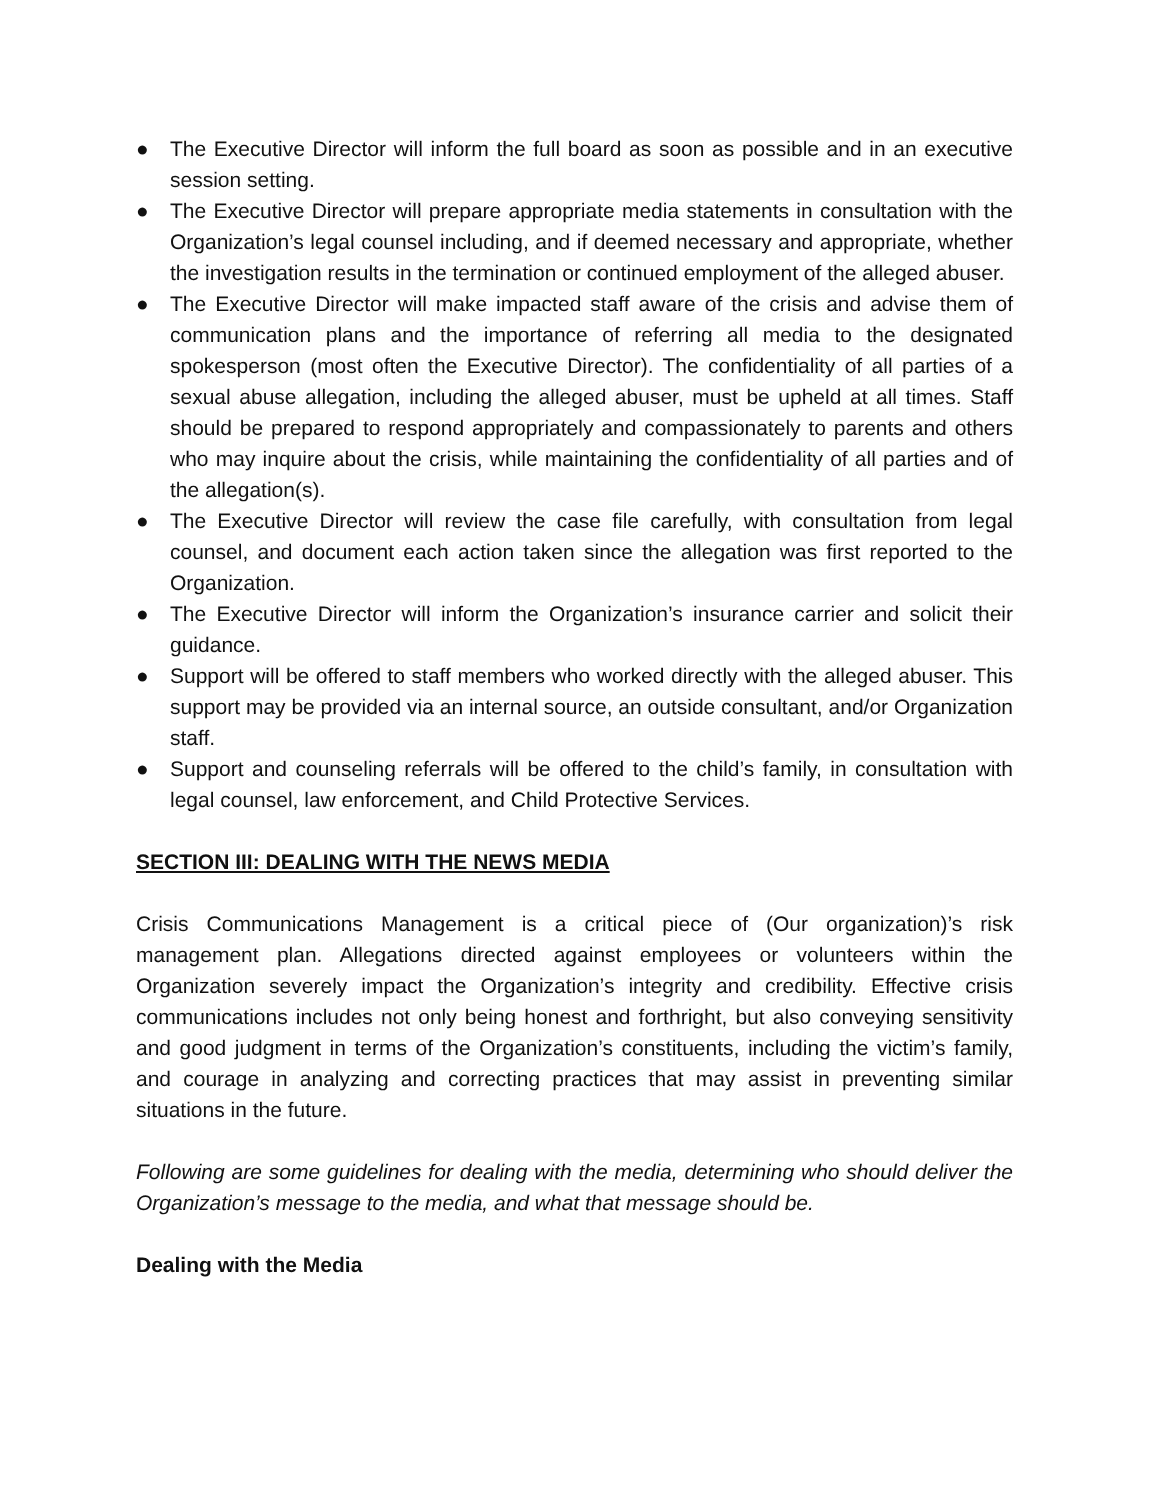● The Executive Director will inform the full board as soon as possible and in an executive session setting.
● The Executive Director will prepare appropriate media statements in consultation with the Organization’s legal counsel including, and if deemed necessary and appropriate, whether the investigation results in the termination or continued employment of the alleged abuser.
● The Executive Director will make impacted staff aware of the crisis and advise them of communication plans and the importance of referring all media to the designated spokesperson (most often the Executive Director). The confidentiality of all parties of a sexual abuse allegation, including the alleged abuser, must be upheld at all times. Staff should be prepared to respond appropriately and compassionately to parents and others who may inquire about the crisis, while maintaining the confidentiality of all parties and of the allegation(s).
● The Executive Director will review the case file carefully, with consultation from legal counsel, and document each action taken since the allegation was first reported to the Organization.
● The Executive Director will inform the Organization’s insurance carrier and solicit their guidance.
● Support will be offered to staff members who worked directly with the alleged abuser. This support may be provided via an internal source, an outside consultant, and/or Organization staff.
● Support and counseling referrals will be offered to the child’s family, in consultation with legal counsel, law enforcement, and Child Protective Services.
SECTION III: DEALING WITH THE NEWS MEDIA
Crisis Communications Management is a critical piece of (Our organization)’s risk management plan. Allegations directed against employees or volunteers within the Organization severely impact the Organization’s integrity and credibility. Effective crisis communications includes not only being honest and forthright, but also conveying sensitivity and good judgment in terms of the Organization’s constituents, including the victim’s family, and courage in analyzing and correcting practices that may assist in preventing similar situations in the future.
Following are some guidelines for dealing with the media, determining who should deliver the Organization’s message to the media, and what that message should be.
Dealing with the Media